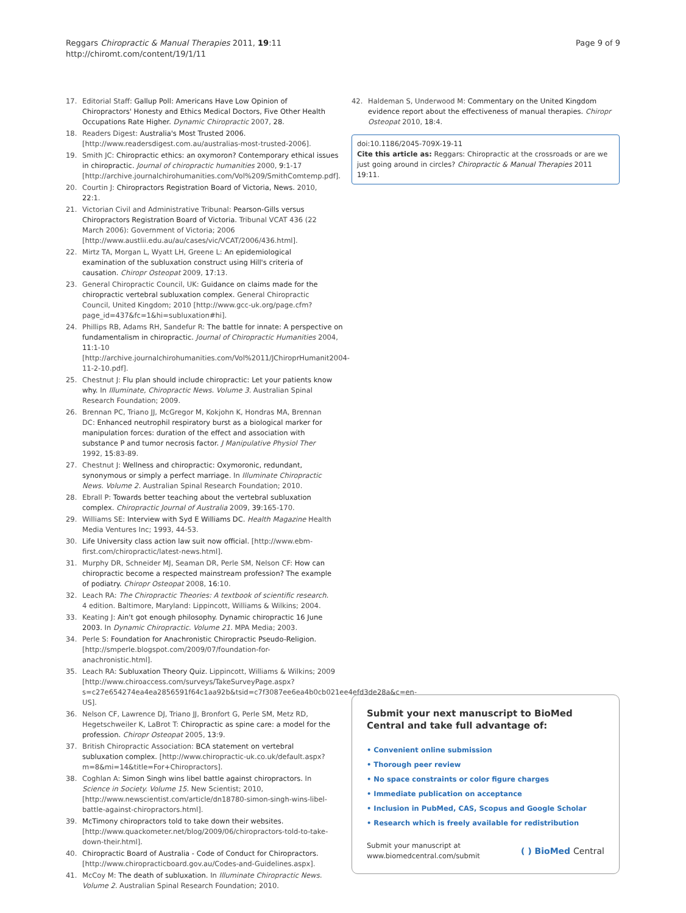Reggars Chiropractic & Manual Therapies 2011, 19:11
http://chiromt.com/content/19/1/11
Page 9 of 9
17. Editorial Staff: Gallup Poll: Americans Have Low Opinion of Chiropractors' Honesty and Ethics Medical Doctors, Five Other Health Occupations Rate Higher. Dynamic Chiropractic 2007, 28.
18. Readers Digest: Australia's Most Trusted 2006. [http://www.readersdigest.com.au/australias-most-trusted-2006].
19. Smith JC: Chiropractic ethics: an oxymoron? Contemporary ethical issues in chiropractic. Journal of chiropractic humanities 2000, 9:1-17 [http://archive.journalchirohumanities.com/Vol%209/SmithComtemp.pdf].
20. Courtin J: Chiropractors Registration Board of Victoria, News. 2010, 22:1.
21. Victorian Civil and Administrative Tribunal: Pearson-Gills versus Chiropractors Registration Board of Victoria. Tribunal VCAT 436 (22 March 2006): Government of Victoria; 2006 [http://www.austlii.edu.au/au/cases/vic/VCAT/2006/436.html].
22. Mirtz TA, Morgan L, Wyatt LH, Greene L: An epidemiological examination of the subluxation construct using Hill's criteria of causation. Chiropr Osteopat 2009, 17:13.
23. General Chiropractic Council, UK: Guidance on claims made for the chiropractic vertebral subluxation complex. General Chiropractic Council, United Kingdom; 2010 [http://www.gcc-uk.org/page.cfm?page_id=437&fc=1&hi=subluxation#hi].
24. Phillips RB, Adams RH, Sandefur R: The battle for innate: A perspective on fundamentalism in chiropractic. Journal of Chiropractic Humanities 2004, 11:1-10 [http://archive.journalchirohumanities.com/Vol%2011/JChiroprHumanit2004-11-2-10.pdf].
25. Chestnut J: Flu plan should include chiropractic: Let your patients know why. In Illuminate, Chiropractic News. Volume 3. Australian Spinal Research Foundation; 2009.
26. Brennan PC, Triano JJ, McGregor M, Kokjohn K, Hondras MA, Brennan DC: Enhanced neutrophil respiratory burst as a biological marker for manipulation forces: duration of the effect and association with substance P and tumor necrosis factor. J Manipulative Physiol Ther 1992, 15:83-89.
27. Chestnut J: Wellness and chiropractic: Oxymoronic, redundant, synonymous or simply a perfect marriage. In Illuminate Chiropractic News. Volume 2. Australian Spinal Research Foundation; 2010.
28. Ebrall P: Towards better teaching about the vertebral subluxation complex. Chiropractic Journal of Australia 2009, 39:165-170.
29. Williams SE: Interview with Syd E Williams DC. Health Magazine Health Media Ventures Inc; 1993, 44-53.
30. Life University class action law suit now official. [http://www.ebm-first.com/chiropractic/latest-news.html].
31. Murphy DR, Schneider MJ, Seaman DR, Perle SM, Nelson CF: How can chiropractic become a respected mainstream profession? The example of podiatry. Chiropr Osteopat 2008, 16:10.
32. Leach RA: The Chiropractic Theories: A textbook of scientific research. 4 edition. Baltimore, Maryland: Lippincott, Williams & Wilkins; 2004.
33. Keating J: Ain't got enough philosophy. Dynamic chiropractic 16 June 2003. In Dynamic Chiropractic. Volume 21. MPA Media; 2003.
34. Perle S: Foundation for Anachronistic Chiropractic Pseudo-Religion. [http://smperle.blogspot.com/2009/07/foundation-for-anachronistic.html].
35. Leach RA: Subluxation Theory Quiz. Lippincott, Williams & Wilkins; 2009 [http://www.chiroaccess.com/surveys/TakeSurveyPage.aspx?s=c27e654274ea4ea2856591f64c1aa92b&tsid=c7f3087ee6ea4b0cb021ee4efd3de28a&c=en-US].
36. Nelson CF, Lawrence DJ, Triano JJ, Bronfort G, Perle SM, Metz RD, Hegetschweiler K, LaBrot T: Chiropractic as spine care: a model for the profession. Chiropr Osteopat 2005, 13:9.
37. British Chiropractic Association: BCA statement on vertebral subluxation complex. [http://www.chiropractic-uk.co.uk/default.aspx?m=8&mi=14&title=For+Chiropractors].
38. Coghlan A: Simon Singh wins libel battle against chiropractors. In Science in Society. Volume 15. New Scientist; 2010, [http://www.newscientist.com/article/dn18780-simon-singh-wins-libel-battle-against-chiropractors.html].
39. McTimony chiropractors told to take down their websites. [http://www.quackometer.net/blog/2009/06/chiropractors-told-to-take-down-their.html].
40. Chiropractic Board of Australia - Code of Conduct for Chiropractors. [http://www.chiropracticboard.gov.au/Codes-and-Guidelines.aspx].
41. McCoy M: The death of subluxation. In Illuminate Chiropractic News. Volume 2. Australian Spinal Research Foundation; 2010.
42. Haldeman S, Underwood M: Commentary on the United Kingdom evidence report about the effectiveness of manual therapies. Chiropr Osteopat 2010, 18:4.
doi:10.1186/2045-709X-19-11
Cite this article as: Reggars: Chiropractic at the crossroads or are we just going around in circles? Chiropractic & Manual Therapies 2011 19:11.
Submit your next manuscript to BioMed Central and take full advantage of:
• Convenient online submission
• Thorough peer review
• No space constraints or color figure charges
• Immediate publication on acceptance
• Inclusion in PubMed, CAS, Scopus and Google Scholar
• Research which is freely available for redistribution
Submit your manuscript at
www.biomedcentral.com/submit
( ) BioMed Central